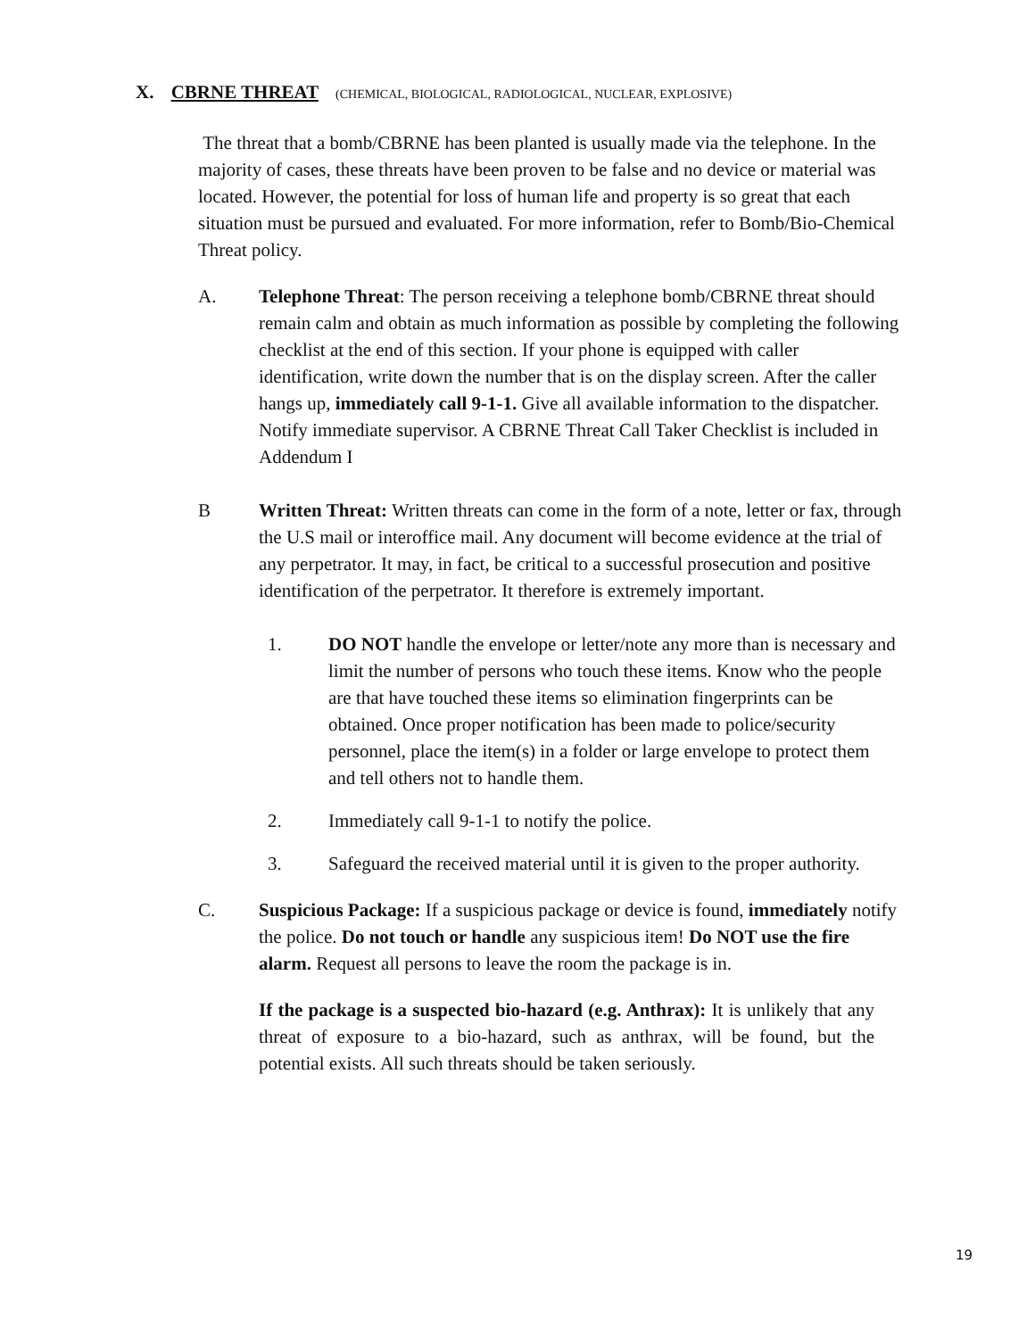X. CBRNE THREAT (CHEMICAL, BIOLOGICAL, RADIOLOGICAL, NUCLEAR, EXPLOSIVE)
The threat that a bomb/CBRNE has been planted is usually made via the telephone. In the majority of cases, these threats have been proven to be false and no device or material was located. However, the potential for loss of human life and property is so great that each situation must be pursued and evaluated. For more information, refer to Bomb/Bio-Chemical Threat policy.
A. Telephone Threat: The person receiving a telephone bomb/CBRNE threat should remain calm and obtain as much information as possible by completing the following checklist at the end of this section. If your phone is equipped with caller identification, write down the number that is on the display screen. After the caller hangs up, immediately call 9-1-1. Give all available information to the dispatcher. Notify immediate supervisor. A CBRNE Threat Call Taker Checklist is included in Addendum I
B Written Threat: Written threats can come in the form of a note, letter or fax, through the U.S mail or interoffice mail. Any document will become evidence at the trial of any perpetrator. It may, in fact, be critical to a successful prosecution and positive identification of the perpetrator. It therefore is extremely important.
1. DO NOT handle the envelope or letter/note any more than is necessary and limit the number of persons who touch these items. Know who the people are that have touched these items so elimination fingerprints can be obtained. Once proper notification has been made to police/security personnel, place the item(s) in a folder or large envelope to protect them and tell others not to handle them.
2. Immediately call 9-1-1 to notify the police.
3. Safeguard the received material until it is given to the proper authority.
C. Suspicious Package: If a suspicious package or device is found, immediately notify the police. Do not touch or handle any suspicious item! Do NOT use the fire alarm. Request all persons to leave the room the package is in.
If the package is a suspected bio-hazard (e.g. Anthrax): It is unlikely that any threat of exposure to a bio-hazard, such as anthrax, will be found, but the potential exists. All such threats should be taken seriously.
19